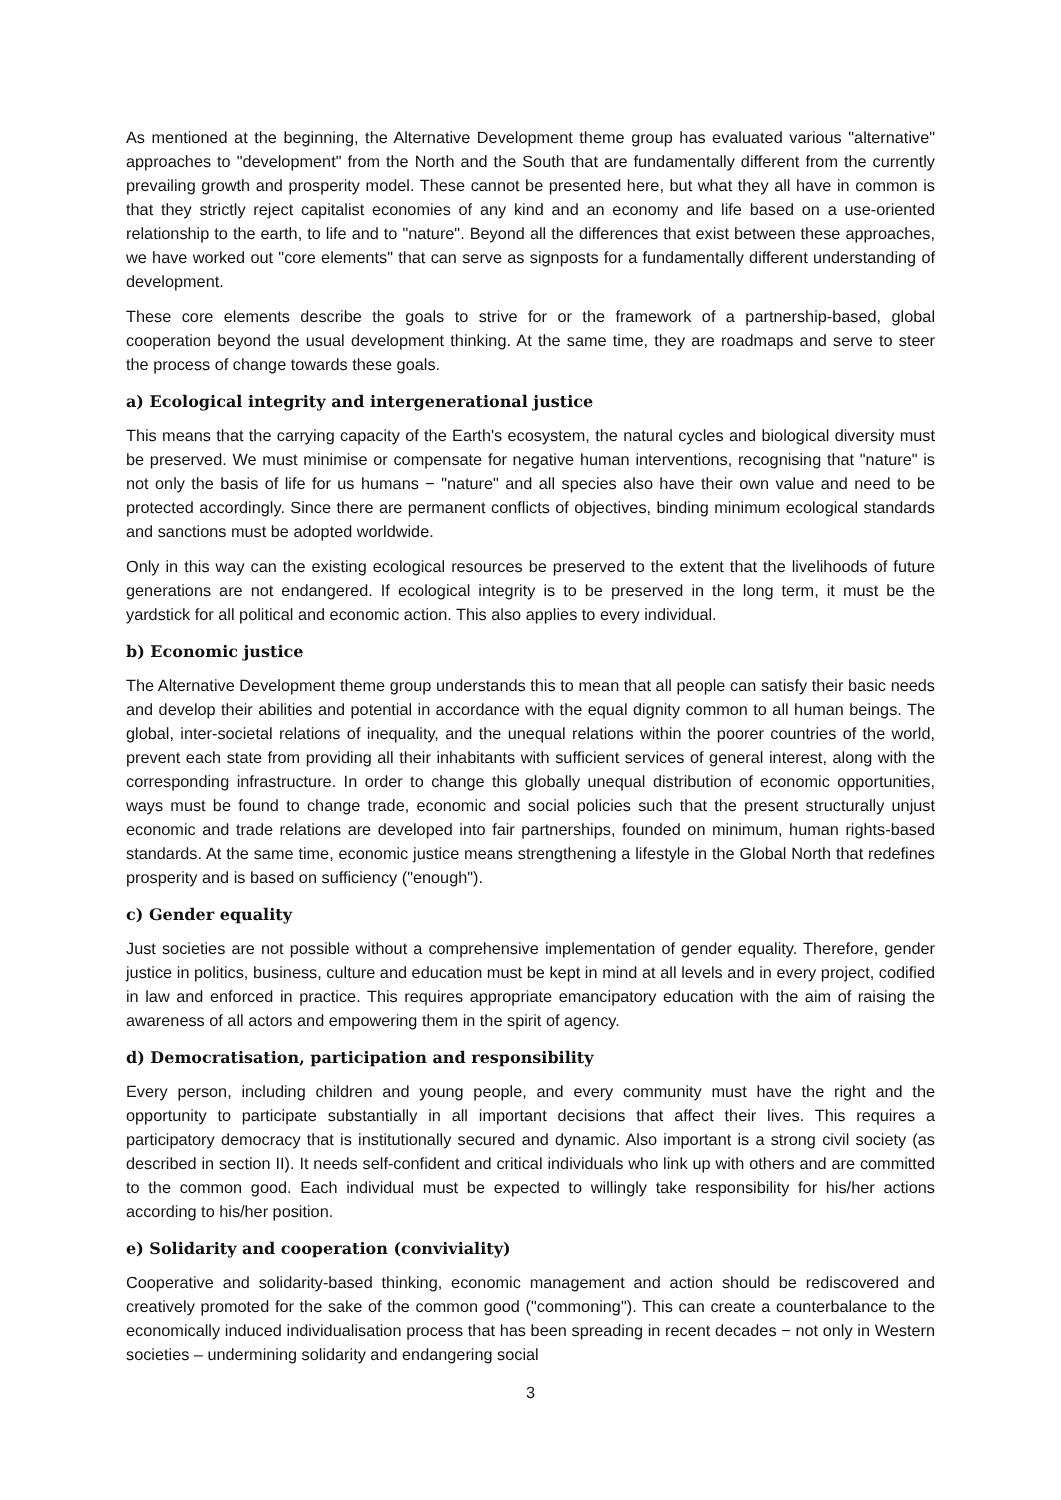As mentioned at the beginning, the Alternative Development theme group has evaluated various "alternative" approaches to "development" from the North and the South that are fundamentally different from the currently prevailing growth and prosperity model. These cannot be presented here, but what they all have in common is that they strictly reject capitalist economies of any kind and an economy and life based on a use-oriented relationship to the earth, to life and to "nature". Beyond all the differences that exist between these approaches, we have worked out "core elements" that can serve as signposts for a fundamentally different understanding of development.
These core elements describe the goals to strive for or the framework of a partnership-based, global cooperation beyond the usual development thinking. At the same time, they are roadmaps and serve to steer the process of change towards these goals.
a) Ecological integrity and intergenerational justice
This means that the carrying capacity of the Earth's ecosystem, the natural cycles and biological diversity must be preserved. We must minimise or compensate for negative human interventions, recognising that "nature" is not only the basis of life for us humans − "nature" and all species also have their own value and need to be protected accordingly. Since there are permanent conflicts of objectives, binding minimum ecological standards and sanctions must be adopted worldwide.
Only in this way can the existing ecological resources be preserved to the extent that the livelihoods of future generations are not endangered. If ecological integrity is to be preserved in the long term, it must be the yardstick for all political and economic action. This also applies to every individual.
b) Economic justice
The Alternative Development theme group understands this to mean that all people can satisfy their basic needs and develop their abilities and potential in accordance with the equal dignity common to all human beings. The global, inter-societal relations of inequality, and the unequal relations within the poorer countries of the world, prevent each state from providing all their inhabitants with sufficient services of general interest, along with the corresponding infrastructure. In order to change this globally unequal distribution of economic opportunities, ways must be found to change trade, economic and social policies such that the present structurally unjust economic and trade relations are developed into fair partnerships, founded on minimum, human rights-based standards. At the same time, economic justice means strengthening a lifestyle in the Global North that redefines prosperity and is based on sufficiency ("enough").
c) Gender equality
Just societies are not possible without a comprehensive implementation of gender equality. Therefore, gender justice in politics, business, culture and education must be kept in mind at all levels and in every project, codified in law and enforced in practice. This requires appropriate emancipatory education with the aim of raising the awareness of all actors and empowering them in the spirit of agency.
d) Democratisation, participation and responsibility
Every person, including children and young people, and every community must have the right and the opportunity to participate substantially in all important decisions that affect their lives. This requires a participatory democracy that is institutionally secured and dynamic. Also important is a strong civil society (as described in section II). It needs self-confident and critical individuals who link up with others and are committed to the common good. Each individual must be expected to willingly take responsibility for his/her actions according to his/her position.
e) Solidarity and cooperation (conviviality)
Cooperative and solidarity-based thinking, economic management and action should be rediscovered and creatively promoted for the sake of the common good ("commoning"). This can create a counterbalance to the economically induced individualisation process that has been spreading in recent decades − not only in Western societies – undermining solidarity and endangering social
3